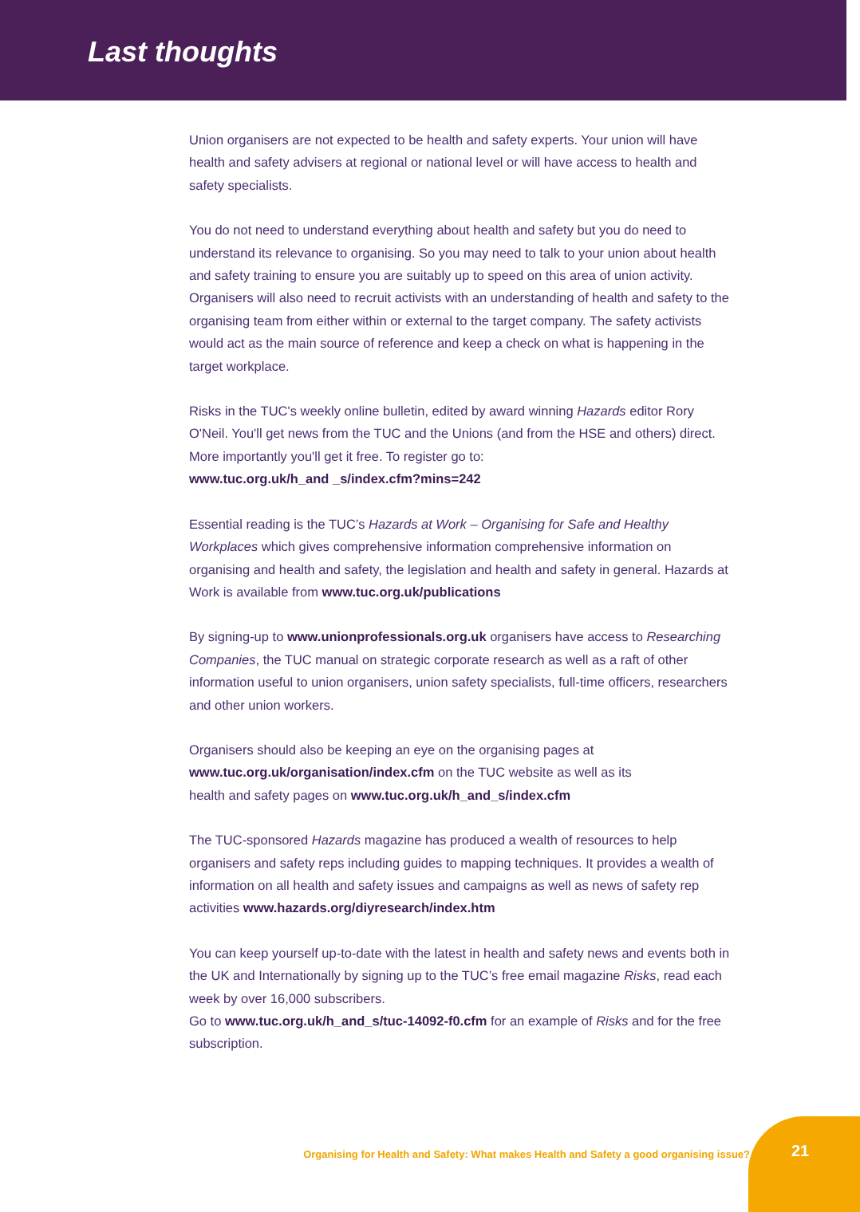Last thoughts
Union organisers are not expected to be health and safety experts. Your union will have health and safety advisers at regional or national level or will have access to health and safety specialists.
You do not need to understand everything about health and safety but you do need to understand its relevance to organising. So you may need to talk to your union about health and safety training to ensure you are suitably up to speed on this area of union activity. Organisers will also need to recruit activists with an understanding of health and safety to the organising team from either within or external to the target company. The safety activists would act as the main source of reference and keep a check on what is happening in the target workplace.
Risks in the TUC's weekly online bulletin, edited by award winning Hazards editor Rory O'Neil. You'll get news from the TUC and the Unions (and from the HSE and others) direct. More importantly you'll get it free. To register go to:
www.tuc.org.uk/h_and _s/index.cfm?mins=242
Essential reading is the TUC’s Hazards at Work – Organising for Safe and Healthy Workplaces which gives comprehensive information comprehensive information on organising and health and safety, the legislation and health and safety in general. Hazards at Work is available from www.tuc.org.uk/publications
By signing-up to www.unionprofessionals.org.uk organisers have access to Researching Companies, the TUC manual on strategic corporate research as well as a raft of other information useful to union organisers, union safety specialists, full-time officers, researchers and other union workers.
Organisers should also be keeping an eye on the organising pages at
www.tuc.org.uk/organisation/index.cfm on the TUC website as well as its
health and safety pages on www.tuc.org.uk/h_and_s/index.cfm
The TUC-sponsored Hazards magazine has produced a wealth of resources to help organisers and safety reps including guides to mapping techniques. It provides a wealth of information on all health and safety issues and campaigns as well as news of safety rep activities www.hazards.org/diyresearch/index.htm
You can keep yourself up-to-date with the latest in health and safety news and events both in the UK and Internationally by signing up to the TUC’s free email magazine Risks, read each week by over 16,000 subscribers.
Go to www.tuc.org.uk/h_and_s/tuc-14092-f0.cfm for an example of Risks and for the free subscription.
Organising for Health and Safety: What makes Health and Safety a good organising issue? 21